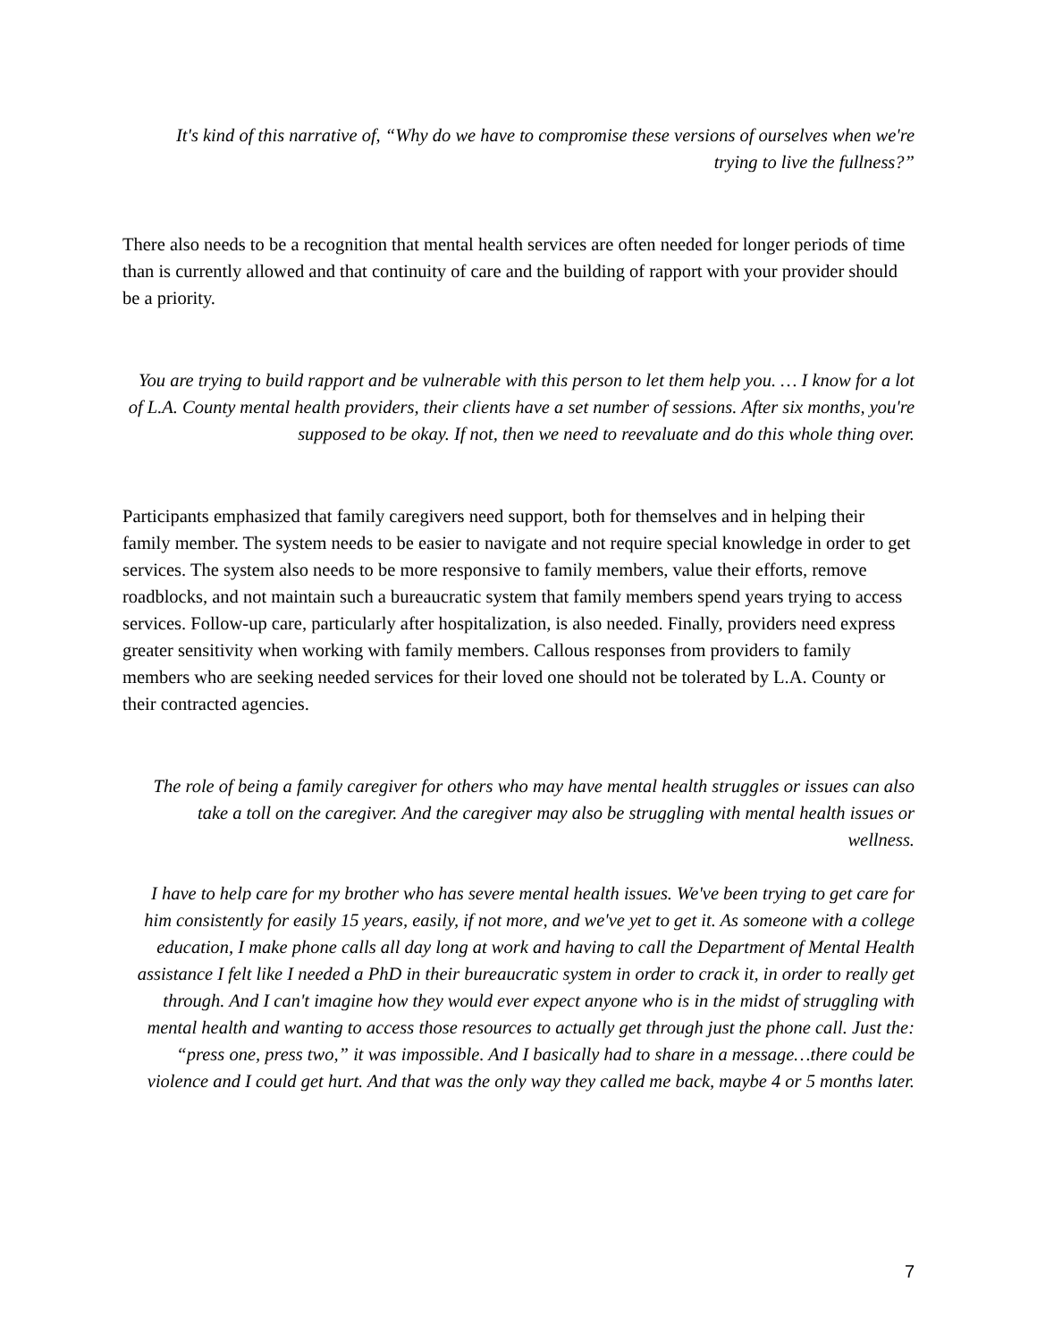It's kind of this narrative of, “Why do we have to compromise these versions of ourselves when we're trying to live the fullness?”
There also needs to be a recognition that mental health services are often needed for longer periods of time than is currently allowed and that continuity of care and the building of rapport with your provider should be a priority.
You are trying to build rapport and be vulnerable with this person to let them help you. … I know for a lot of L.A. County mental health providers, their clients have a set number of sessions. After six months, you're supposed to be okay. If not, then we need to reevaluate and do this whole thing over.
Participants emphasized that family caregivers need support, both for themselves and in helping their family member. The system needs to be easier to navigate and not require special knowledge in order to get services. The system also needs to be more responsive to family members, value their efforts, remove roadblocks, and not maintain such a bureaucratic system that family members spend years trying to access services. Follow-up care, particularly after hospitalization, is also needed. Finally, providers need express greater sensitivity when working with family members. Callous responses from providers to family members who are seeking needed services for their loved one should not be tolerated by L.A. County or their contracted agencies.
The role of being a family caregiver for others who may have mental health struggles or issues can also take a toll on the caregiver. And the caregiver may also be struggling with mental health issues or wellness.
I have to help care for my brother who has severe mental health issues. We've been trying to get care for him consistently for easily 15 years, easily, if not more, and we've yet to get it. As someone with a college education, I make phone calls all day long at work and having to call the Department of Mental Health assistance I felt like I needed a PhD in their bureaucratic system in order to crack it, in order to really get through. And I can't imagine how they would ever expect anyone who is in the midst of struggling with mental health and wanting to access those resources to actually get through just the phone call. Just the: “press one, press two,” it was impossible. And I basically had to share in a message…there could be violence and I could get hurt. And that was the only way they called me back, maybe 4 or 5 months later.
7